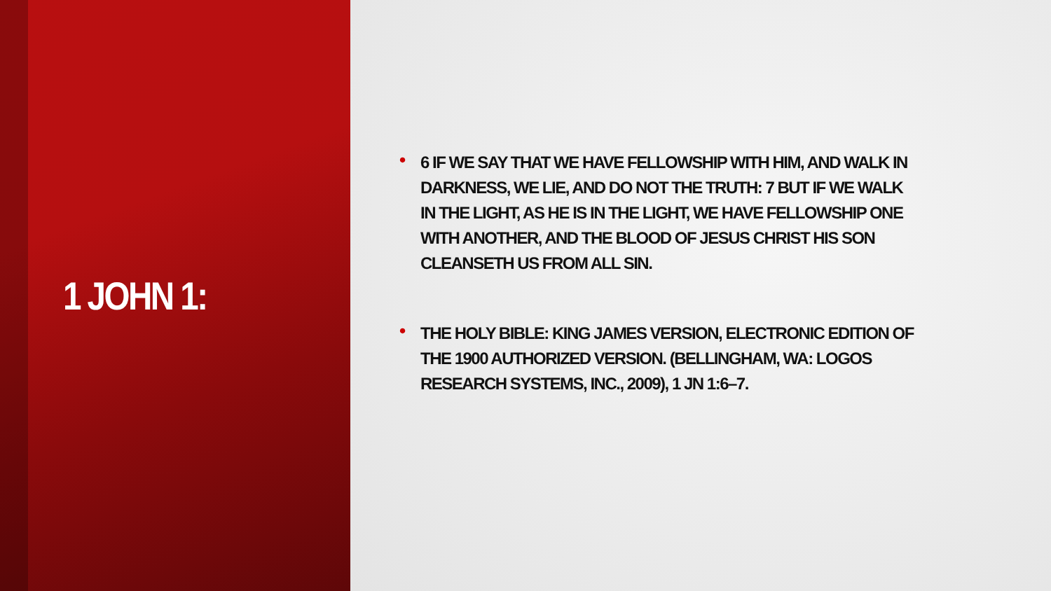1 JOHN 1:
• 6 IF WE SAY THAT WE HAVE FELLOWSHIP WITH HIM, AND WALK IN DARKNESS, WE LIE, AND DO NOT THE TRUTH: 7 BUT IF WE WALK IN THE LIGHT, AS HE IS IN THE LIGHT, WE HAVE FELLOWSHIP ONE WITH ANOTHER, AND THE BLOOD OF JESUS CHRIST HIS SON CLEANSETH US FROM ALL SIN.
• THE HOLY BIBLE: KING JAMES VERSION, ELECTRONIC EDITION OF THE 1900 AUTHORIZED VERSION. (BELLINGHAM, WA: LOGOS RESEARCH SYSTEMS, INC., 2009), 1 JN 1:6–7.